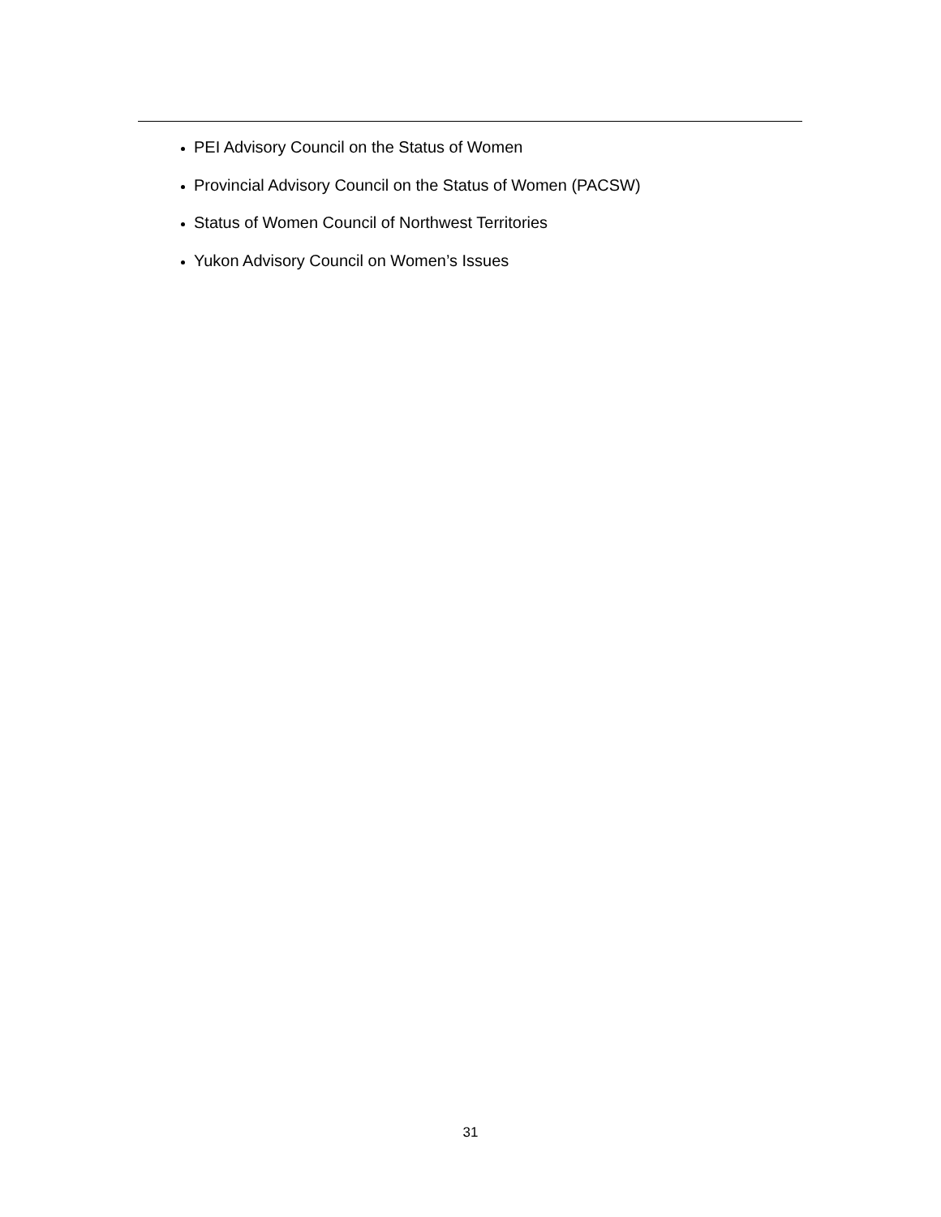PEI Advisory Council on the Status of Women
Provincial Advisory Council on the Status of Women (PACSW)
Status of Women Council of Northwest Territories
Yukon Advisory Council on Women’s Issues
31